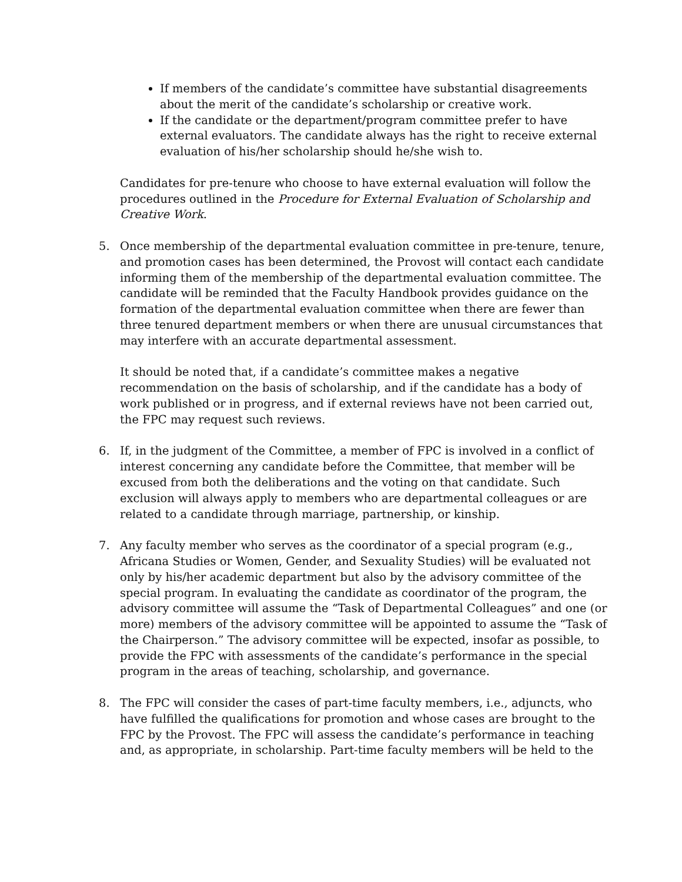If members of the candidate’s committee have substantial disagreements about the merit of the candidate’s scholarship or creative work.
If the candidate or the department/program committee prefer to have external evaluators. The candidate always has the right to receive external evaluation of his/her scholarship should he/she wish to.
Candidates for pre-tenure who choose to have external evaluation will follow the procedures outlined in the Procedure for External Evaluation of Scholarship and Creative Work.
5. Once membership of the departmental evaluation committee in pre-tenure, tenure, and promotion cases has been determined, the Provost will contact each candidate informing them of the membership of the departmental evaluation committee. The candidate will be reminded that the Faculty Handbook provides guidance on the formation of the departmental evaluation committee when there are fewer than three tenured department members or when there are unusual circumstances that may interfere with an accurate departmental assessment.
It should be noted that, if a candidate’s committee makes a negative recommendation on the basis of scholarship, and if the candidate has a body of work published or in progress, and if external reviews have not been carried out, the FPC may request such reviews.
6. If, in the judgment of the Committee, a member of FPC is involved in a conflict of interest concerning any candidate before the Committee, that member will be excused from both the deliberations and the voting on that candidate. Such exclusion will always apply to members who are departmental colleagues or are related to a candidate through marriage, partnership, or kinship.
7. Any faculty member who serves as the coordinator of a special program (e.g., Africana Studies or Women, Gender, and Sexuality Studies) will be evaluated not only by his/her academic department but also by the advisory committee of the special program. In evaluating the candidate as coordinator of the program, the advisory committee will assume the “Task of Departmental Colleagues” and one (or more) members of the advisory committee will be appointed to assume the “Task of the Chairperson.” The advisory committee will be expected, insofar as possible, to provide the FPC with assessments of the candidate’s performance in the special program in the areas of teaching, scholarship, and governance.
8. The FPC will consider the cases of part-time faculty members, i.e., adjuncts, who have fulfilled the qualifications for promotion and whose cases are brought to the FPC by the Provost. The FPC will assess the candidate’s performance in teaching and, as appropriate, in scholarship. Part-time faculty members will be held to the